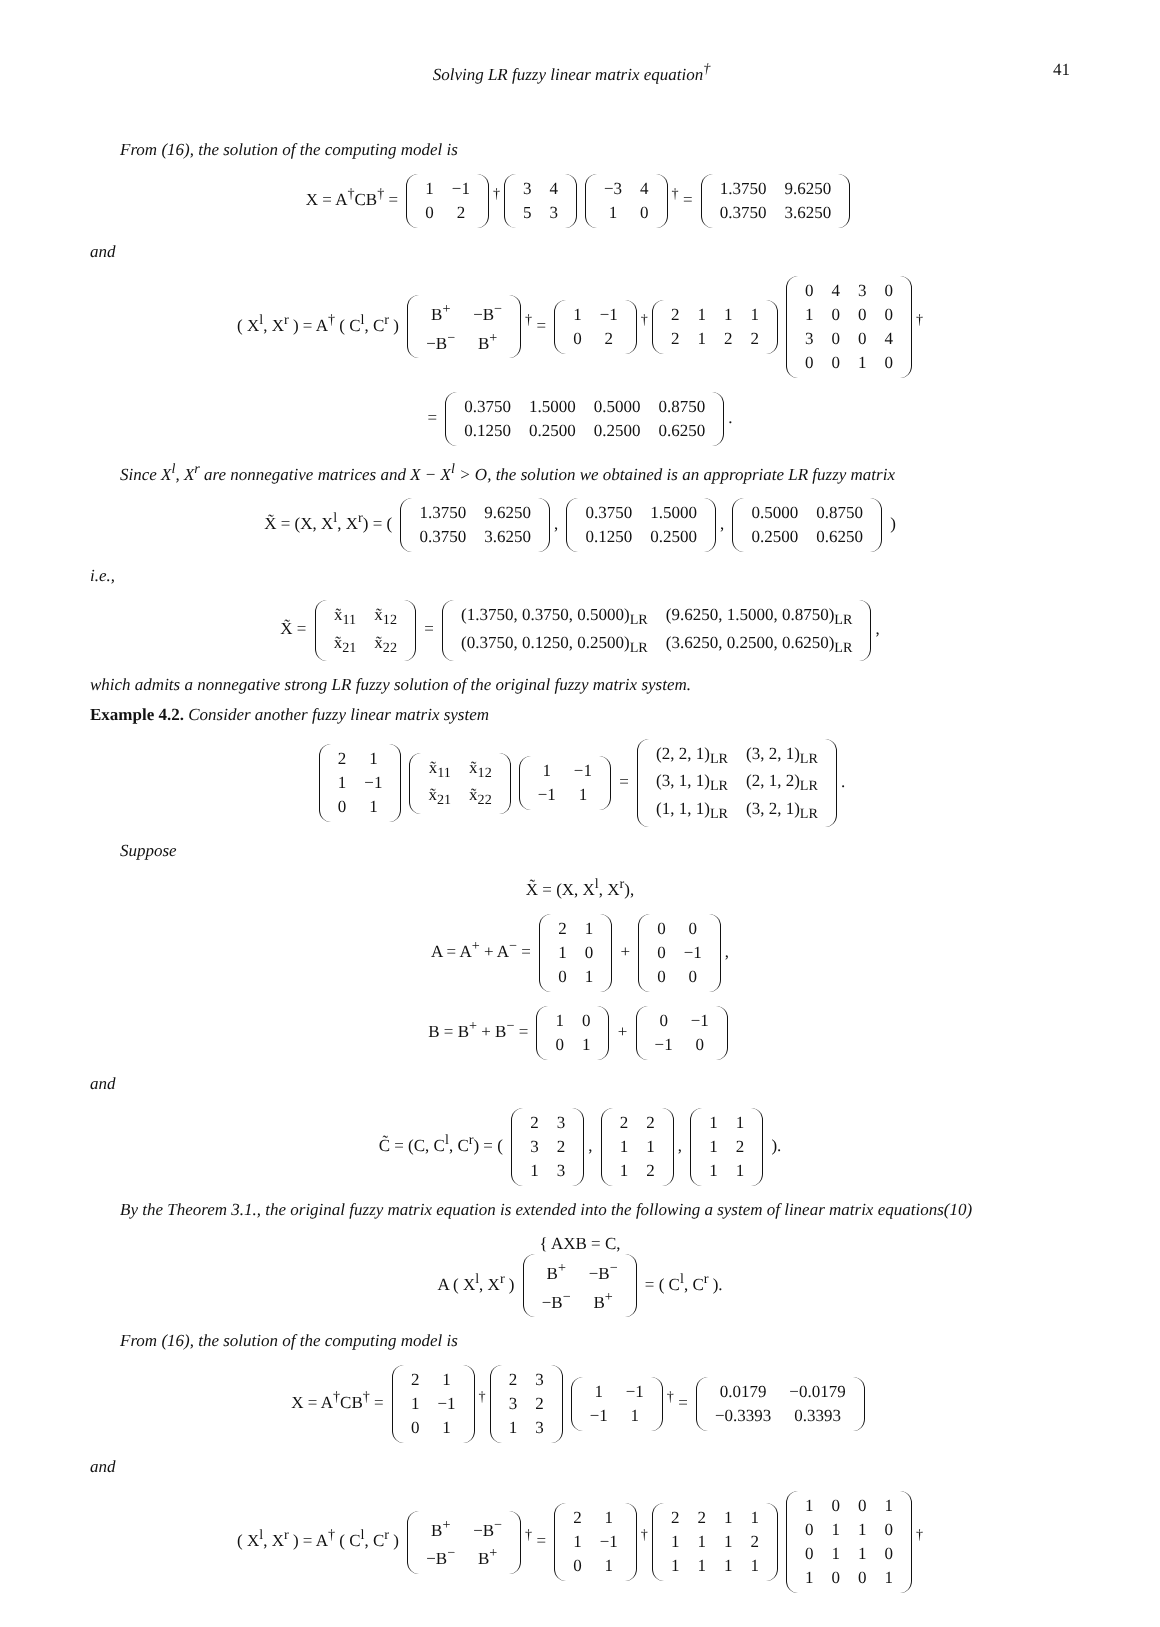Solving LR fuzzy linear matrix equation<sup>†</sup> 41
From (16), the solution of the computing model is
X = A<sup>†</sup>CB<sup>†</sup> =
| 1 | −1 |
| 0 | 2 |
<sup>†</sup>
| 3 | 4 |
| 5 | 3 |
| −3 | 4 |
| 1 | 0 |
<sup>†</sup> =
| 1.3750 | 9.6250 |
| 0.3750 | 3.6250 |
and
( X<sup>l</sup>, X<sup>r</sup> ) = A<sup>†</sup> ( C<sup>l</sup>, C<sup>r</sup> )
| B<sup>+</sup> | −B<sup>−</sup> |
| −B<sup>−</sup> | B<sup>+</sup> |
<sup>†</sup> =
| 1 | −1 |
| 0 | 2 |
<sup>†</sup>
| 2 | 1 | 1 | 1 |
| 2 | 1 | 2 | 2 |
| 0 | 4 | 3 | 0 |
| 1 | 0 | 0 | 0 |
| 3 | 0 | 0 | 4 |
| 0 | 0 | 1 | 0 |
<sup>†</sup>
=
| 0.3750 | 1.5000 | 0.5000 | 0.8750 |
| 0.1250 | 0.2500 | 0.2500 | 0.6250 |
.
Since X<sup>l</sup>, X<sup>r</sup> are nonnegative matrices and X − X<sup>l</sup> > O, the solution we obtained is an appropriate LR fuzzy matrix
X̃ = (X, X<sup>l</sup>, X<sup>r</sup>) = (
| 1.3750 | 9.6250 |
| 0.3750 | 3.6250 |
,
| 0.3750 | 1.5000 |
| 0.1250 | 0.2500 |
,
| 0.5000 | 0.8750 |
| 0.2500 | 0.6250 |
)
i.e.,
X̃ =
| x̃<sub>11</sub> | x̃<sub>12</sub> |
| x̃<sub>21</sub> | x̃<sub>22</sub> |
=
| (1.3750, 0.3750, 0.5000)<sub>LR</sub> | (9.6250, 1.5000, 0.8750)<sub>LR</sub> |
| (0.3750, 0.1250, 0.2500)<sub>LR</sub> | (3.6250, 0.2500, 0.6250)<sub>LR</sub> |
,
which admits a nonnegative strong LR fuzzy solution of the original fuzzy matrix system.
Example 4.2. Consider another fuzzy linear matrix system
| 2 | 1 |
| 1 | −1 |
| 0 | 1 |
| x̃<sub>11</sub> | x̃<sub>12</sub> |
| x̃<sub>21</sub> | x̃<sub>22</sub> |
| 1 | −1 |
| −1 | 1 |
=
| (2, 2, 1)<sub>LR</sub> | (3, 2, 1)<sub>LR</sub> |
| (3, 1, 1)<sub>LR</sub> | (2, 1, 2)<sub>LR</sub> |
| (1, 1, 1)<sub>LR</sub> | (3, 2, 1)<sub>LR</sub> |
.
Suppose
X̃ = (X, X<sup>l</sup>, X<sup>r</sup>),
A = A<sup>+</sup> + A<sup>−</sup> =
| 2 | 1 |
| 1 | 0 |
| 0 | 1 |
+
| 0 | 0 |
| 0 | −1 |
| 0 | 0 |
,
B = B<sup>+</sup> + B<sup>−</sup> =
| 1 | 0 |
| 0 | 1 |
+
| 0 | −1 |
| −1 | 0 |
and
C̃ = (C, C<sup>l</sup>, C<sup>r</sup>) = (
| 2 | 3 |
| 3 | 2 |
| 1 | 3 |
,
| 2 | 2 |
| 1 | 1 |
| 1 | 2 |
,
| 1 | 1 |
| 1 | 2 |
| 1 | 1 |
).
By the Theorem 3.1., the original fuzzy matrix equation is extended into the following a system of linear matrix equations(10)
{ AXB = C,
A ( X<sup>l</sup>, X<sup>r</sup> )
| B<sup>+</sup> | −B<sup>−</sup> |
| −B<sup>−</sup> | B<sup>+</sup> |
= ( C<sup>l</sup>, C<sup>r</sup> ).
From (16), the solution of the computing model is
X = A<sup>†</sup>CB<sup>†</sup> =
| 2 | 1 |
| 1 | −1 |
| 0 | 1 |
<sup>†</sup>
| 2 | 3 |
| 3 | 2 |
| 1 | 3 |
| 1 | −1 |
| −1 | 1 |
<sup>†</sup> =
| 0.0179 | −0.0179 |
| −0.3393 | 0.3393 |
and
( X<sup>l</sup>, X<sup>r</sup> ) = A<sup>†</sup> ( C<sup>l</sup>, C<sup>r</sup> )
| B<sup>+</sup> | −B<sup>−</sup> |
| −B<sup>−</sup> | B<sup>+</sup> |
<sup>†</sup> =
| 2 | 1 |
| 1 | −1 |
| 0 | 1 |
<sup>†</sup>
| 2 | 2 | 1 | 1 |
| 1 | 1 | 1 | 2 |
| 1 | 1 | 1 | 1 |
| 1 | 0 | 0 | 1 |
| 0 | 1 | 1 | 0 |
| 0 | 1 | 1 | 0 |
| 1 | 0 | 0 | 1 |
<sup>†</sup>